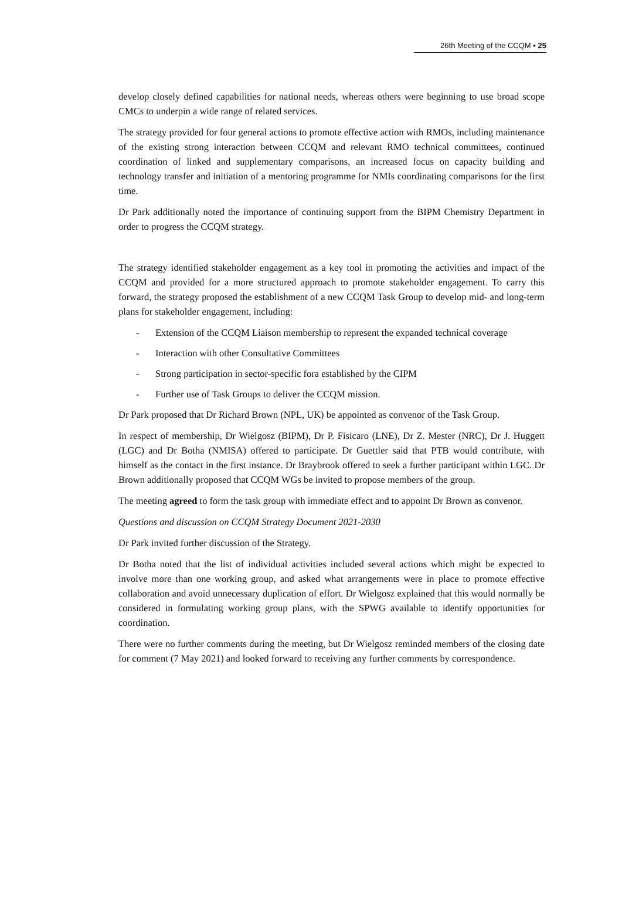26th Meeting of the CCQM ▪ 25
develop closely defined capabilities for national needs, whereas others were beginning to use broad scope CMCs to underpin a wide range of related services.
The strategy provided for four general actions to promote effective action with RMOs, including maintenance of the existing strong interaction between CCQM and relevant RMO technical committees, continued coordination of linked and supplementary comparisons, an increased focus on capacity building and technology transfer and initiation of a mentoring programme for NMIs coordinating comparisons for the first time.
Dr Park additionally noted the importance of continuing support from the BIPM Chemistry Department in order to progress the CCQM strategy.
The strategy identified stakeholder engagement as a key tool in promoting the activities and impact of the CCQM and provided for a more structured approach to promote stakeholder engagement. To carry this forward, the strategy proposed the establishment of a new CCQM Task Group to develop mid- and long-term plans for stakeholder engagement, including:
- Extension of the CCQM Liaison membership to represent the expanded technical coverage
- Interaction with other Consultative Committees
- Strong participation in sector-specific fora established by the CIPM
- Further use of Task Groups to deliver the CCQM mission.
Dr Park proposed that Dr Richard Brown (NPL, UK) be appointed as convenor of the Task Group.
In respect of membership, Dr Wielgosz (BIPM), Dr P. Fisicaro (LNE), Dr Z. Mester (NRC), Dr J. Huggett (LGC) and Dr Botha (NMISA) offered to participate. Dr Guettler said that PTB would contribute, with himself as the contact in the first instance. Dr Braybrook offered to seek a further participant within LGC. Dr Brown additionally proposed that CCQM WGs be invited to propose members of the group.
The meeting agreed to form the task group with immediate effect and to appoint Dr Brown as convenor.
Questions and discussion on CCQM Strategy Document 2021-2030
Dr Park invited further discussion of the Strategy.
Dr Botha noted that the list of individual activities included several actions which might be expected to involve more than one working group, and asked what arrangements were in place to promote effective collaboration and avoid unnecessary duplication of effort. Dr Wielgosz explained that this would normally be considered in formulating working group plans, with the SPWG available to identify opportunities for coordination.
There were no further comments during the meeting, but Dr Wielgosz reminded members of the closing date for comment (7 May 2021) and looked forward to receiving any further comments by correspondence.